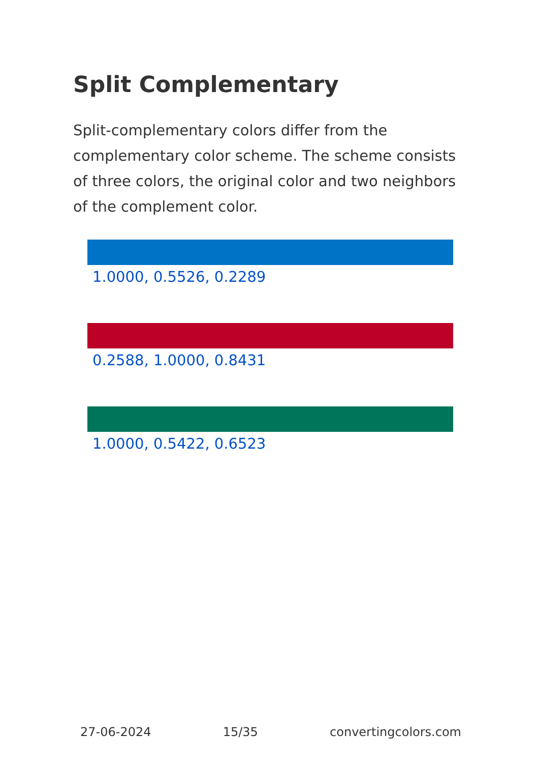Split Complementary
Split-complementary colors differ from the complementary color scheme. The scheme consists of three colors, the original color and two neighbors of the complement color.
1.0000, 0.5526, 0.2289
0.2588, 1.0000, 0.8431
1.0000, 0.5422, 0.6523
27-06-2024 15/35 convertingcolors.com